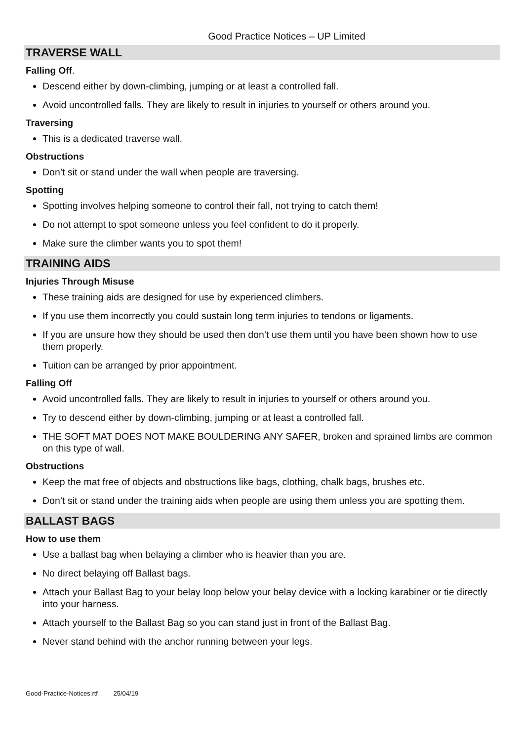Good Practice Notices – UP Limited
TRAVERSE WALL
Falling Off.
Descend either by down-climbing, jumping or at least a controlled fall.
Avoid uncontrolled falls. They are likely to result in injuries to yourself or others around you.
Traversing
This is a dedicated traverse wall.
Obstructions
Don’t sit or stand under the wall when people are traversing.
Spotting
Spotting involves helping someone to control their fall, not trying to catch them!
Do not attempt to spot someone unless you feel confident to do it properly.
Make sure the climber wants you to spot them!
TRAINING AIDS
Injuries Through Misuse
These training aids are designed for use by experienced climbers.
If you use them incorrectly you could sustain long term injuries to tendons or ligaments.
If you are unsure how they should be used then don’t use them until you have been shown how to use them properly.
Tuition can be arranged by prior appointment.
Falling Off
Avoid uncontrolled falls. They are likely to result in injuries to yourself or others around you.
Try to descend either by down-climbing, jumping or at least a controlled fall.
THE SOFT MAT DOES NOT MAKE BOULDERING ANY SAFER, broken and sprained limbs are common on this type of wall.
Obstructions
Keep the mat free of objects and obstructions like bags, clothing, chalk bags, brushes etc.
Don’t sit or stand under the training aids when people are using them unless you are spotting them.
BALLAST BAGS
How to use them
Use a ballast bag when belaying a climber who is heavier than you are.
No direct belaying off Ballast bags.
Attach your Ballast Bag to your belay loop below your belay device with a locking karabiner or tie directly into your harness.
Attach yourself to the Ballast Bag so you can stand just in front of the Ballast Bag.
Never stand behind with the anchor running between your legs.
Good-Practice-Notices.rtf 25/04/19